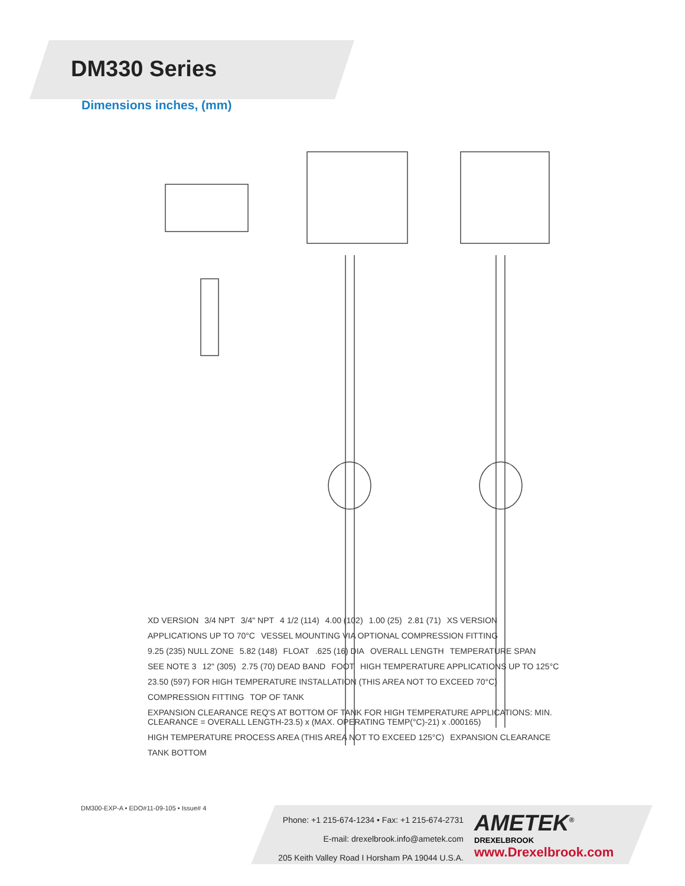DM330 Series
Dimensions inches, (mm)
XD VERSION 3/4 NPT 3/4" NPT 4 1/2 (114) 4.00 (102) 1.00 (25) 2.81 (71) XS VERSION APPLICATIONS UP TO 70°C VESSEL MOUNTING VIA OPTIONAL COMPRESSION FITTING 9.25 (235) NULL ZONE 5.82 (148) FLOAT.625 (16) DIA OVERALL LENGTH TEMPERATURE SPAN SEE NOTE 3 12" (305) 2.75 (70) DEAD BAND FOOT HIGH TEMPERATURE APPLICATIONS UP TO 125°C 23.50 (597) FOR HIGH TEMPERATURE INSTALLATION (THIS AREA NOT TO EXCEED 70°C) COMPRESSION FITTING TOP OF TANK EXPANSION CLEARANCE REQ'S AT BOTTOM OF TANK FOR HIGH TEMPERATURE APPLICATIONS: MIN. CLEARANCE = OVERALL LENGTH-23.5) x (MAX. OPERATING TEMP(°C)-21) x .000165) HIGH TEMPERATURE PROCESS AREA (THIS AREA NOT TO EXCEED 125°C) EXPANSION CLEARANCE TANK BOTTOM
DM300-EXP-A • EDO#11-09-105 • Issue# 4
Phone: +1 215-674-1234 • Fax: +1 215-674-2731
E-mail: drexelbrook.info@ametek.com
205 Keith Valley Road I Horsham PA 19044 U.S.A.
AMETEK<sup>®</sup>
DREXELBROOK
www.Drexelbrook.com